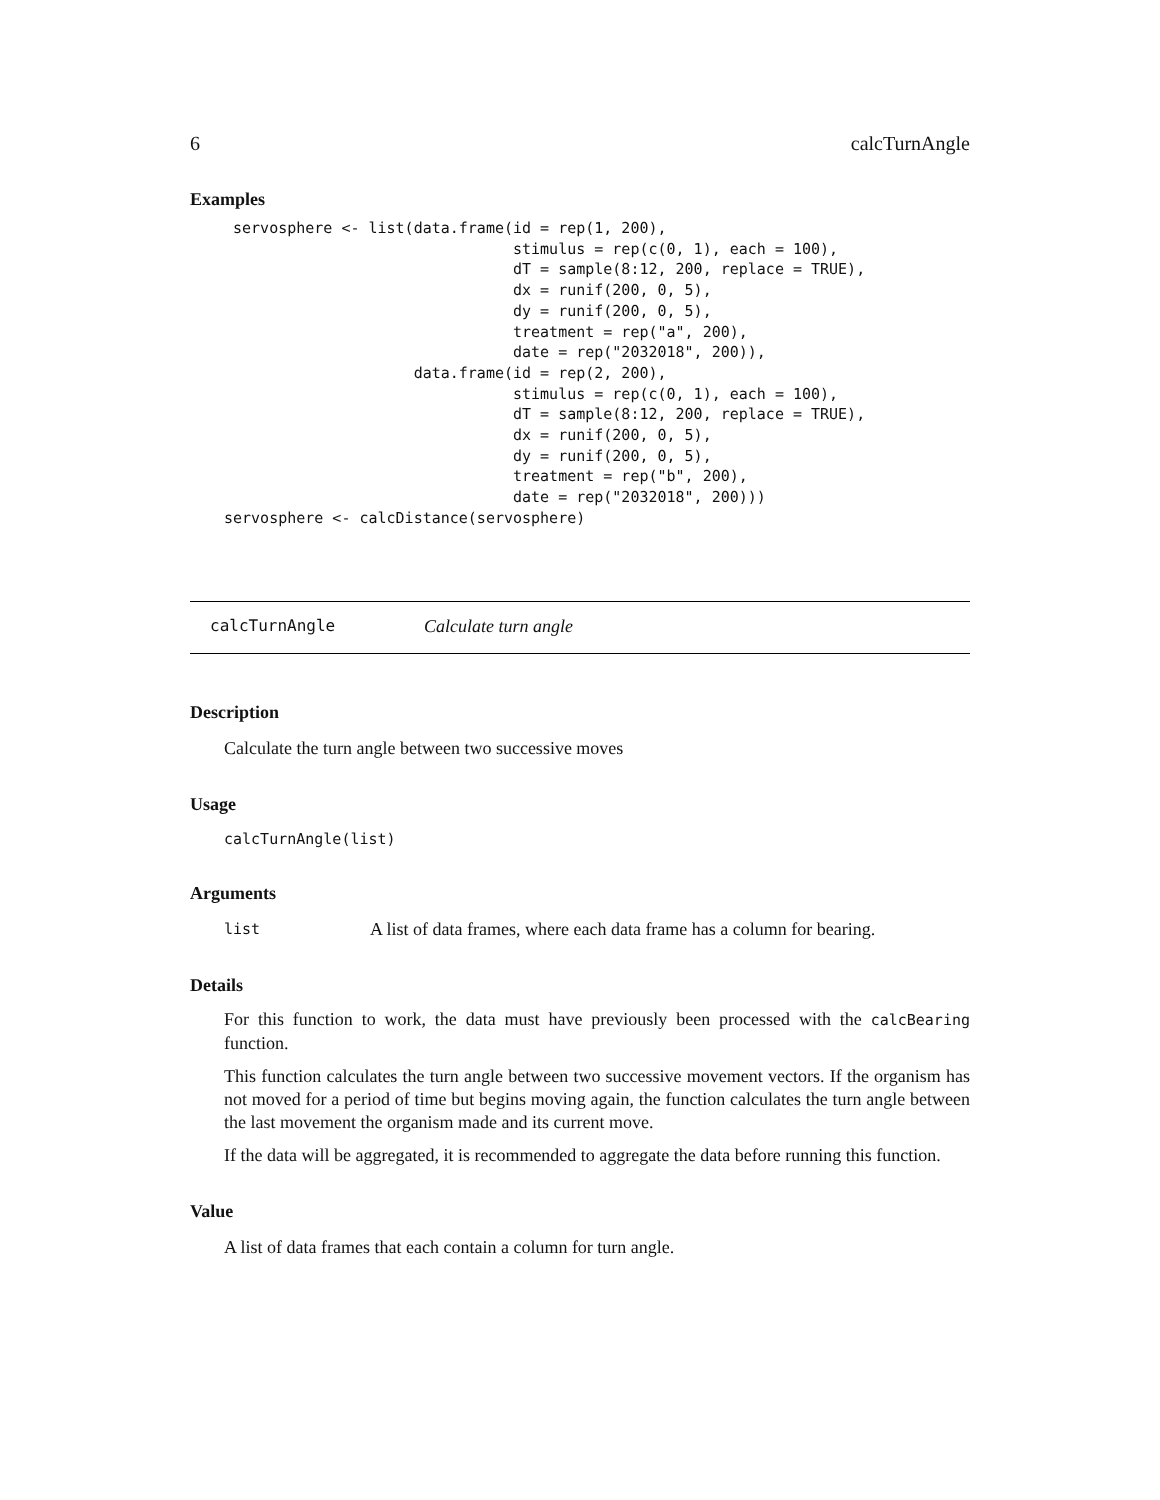6 calcTurnAngle
Examples
 servosphere <- list(data.frame(id = rep(1, 200),
                                stimulus = rep(c(0, 1), each = 100),
                                dT = sample(8:12, 200, replace = TRUE),
                                dx = runif(200, 0, 5),
                                dy = runif(200, 0, 5),
                                treatment = rep("a", 200),
                                date = rep("2032018", 200)),
                     data.frame(id = rep(2, 200),
                                stimulus = rep(c(0, 1), each = 100),
                                dT = sample(8:12, 200, replace = TRUE),
                                dx = runif(200, 0, 5),
                                dy = runif(200, 0, 5),
                                treatment = rep("b", 200),
                                date = rep("2032018", 200)))
servosphere <- calcDistance(servosphere)
calcTurnAngle Calculate turn angle
Description
Calculate the turn angle between two successive moves
Usage
calcTurnAngle(list)
Arguments
list A list of data frames, where each data frame has a column for bearing.
Details
For this function to work, the data must have previously been processed with the calcBearing function.
This function calculates the turn angle between two successive movement vectors. If the organism has not moved for a period of time but begins moving again, the function calculates the turn angle between the last movement the organism made and its current move.
If the data will be aggregated, it is recommended to aggregate the data before running this function.
Value
A list of data frames that each contain a column for turn angle.